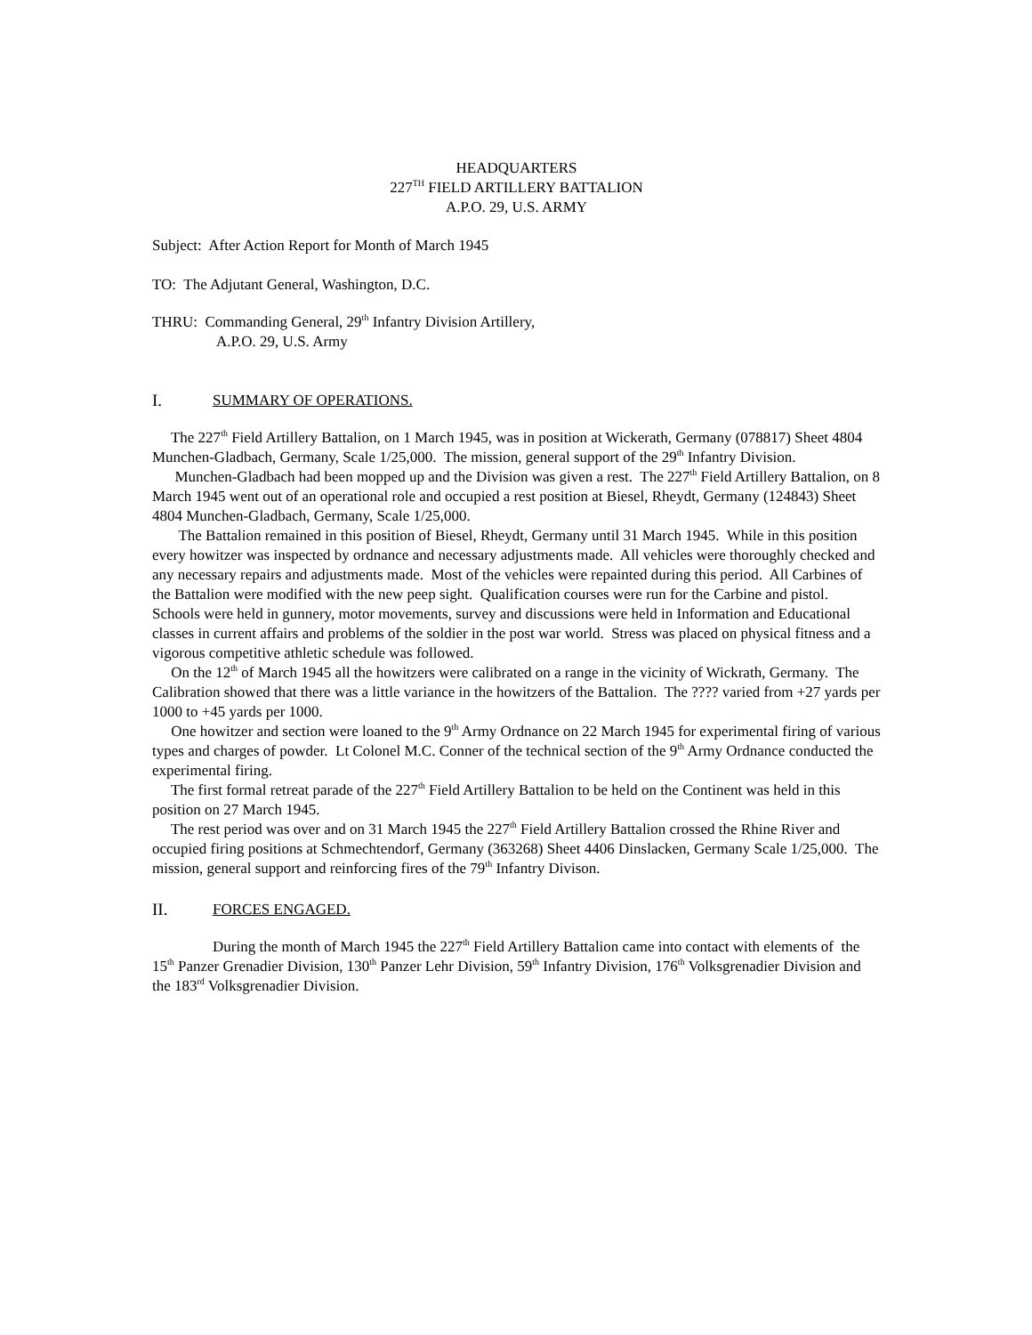HEADQUARTERS
227<sup>TH</sup> FIELD ARTILLERY BATTALION
A.P.O. 29, U.S. ARMY
Subject: After Action Report for Month of March 1945
TO: The Adjutant General, Washington, D.C.
THRU: Commanding General, 29<sup>th</sup> Infantry Division Artillery,
A.P.O. 29, U.S. Army
I. SUMMARY OF OPERATIONS.
The 227<sup>th</sup> Field Artillery Battalion, on 1 March 1945, was in position at Wickerath, Germany (078817) Sheet 4804 Munchen-Gladbach, Germany, Scale 1/25,000. The mission, general support of the 29<sup>th</sup> Infantry Division.
Munchen-Gladbach had been mopped up and the Division was given a rest. The 227<sup>th</sup> Field Artillery Battalion, on 8 March 1945 went out of an operational role and occupied a rest position at Biesel, Rheydt, Germany (124843) Sheet 4804 Munchen-Gladbach, Germany, Scale 1/25,000.
The Battalion remained in this position of Biesel, Rheydt, Germany until 31 March 1945. While in this position every howitzer was inspected by ordnance and necessary adjustments made. All vehicles were thoroughly checked and any necessary repairs and adjustments made. Most of the vehicles were repainted during this period. All Carbines of the Battalion were modified with the new peep sight. Qualification courses were run for the Carbine and pistol. Schools were held in gunnery, motor movements, survey and discussions were held in Information and Educational classes in current affairs and problems of the soldier in the post war world. Stress was placed on physical fitness and a vigorous competitive athletic schedule was followed.
On the 12<sup>th</sup> of March 1945 all the howitzers were calibrated on a range in the vicinity of Wickrath, Germany. The Calibration showed that there was a little variance in the howitzers of the Battalion. The ???? varied from +27 yards per 1000 to +45 yards per 1000.
One howitzer and section were loaned to the 9<sup>th</sup> Army Ordnance on 22 March 1945 for experimental firing of various types and charges of powder. Lt Colonel M.C. Conner of the technical section of the 9<sup>th</sup> Army Ordnance conducted the experimental firing.
The first formal retreat parade of the 227<sup>th</sup> Field Artillery Battalion to be held on the Continent was held in this position on 27 March 1945.
The rest period was over and on 31 March 1945 the 227<sup>th</sup> Field Artillery Battalion crossed the Rhine River and occupied firing positions at Schmechtendorf, Germany (363268) Sheet 4406 Dinslacken, Germany Scale 1/25,000. The mission, general support and reinforcing fires of the 79<sup>th</sup> Infantry Divison.
II. FORCES ENGAGED.
During the month of March 1945 the 227<sup>th</sup> Field Artillery Battalion came into contact with elements of the 15<sup>th</sup> Panzer Grenadier Division, 130<sup>th</sup> Panzer Lehr Division, 59<sup>th</sup> Infantry Division, 176<sup>th</sup> Volksgrenadier Division and the 183<sup>rd</sup> Volksgrenadier Division.